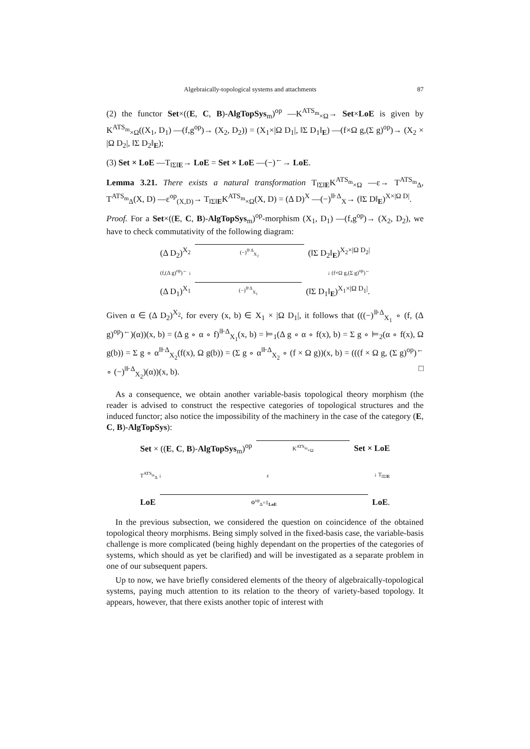Algebraically-topological systems and attachments 87
(2) the functor Set×((E, C, B)-AlgTopSys<sub>m</sub>)<sup>op</sup> —K<sup>ATS<sub>m</sub></sup><sub>×Ω</sub>→ Set×LoE is given by K<sup>ATS<sub>m</sub></sup><sub>×Ω</sub>((X<sub>1</sub>, D<sub>1</sub>) —(f,g<sup>op</sup>)→ (X<sub>2</sub>, D<sub>2</sub>)) = (X<sub>1</sub>×|Ω D<sub>1</sub>|, ‖Σ D<sub>1</sub>‖<sub>E</sub>) —(f×Ω g,(Σ g)<sup>op</sup>)→ (X<sub>2</sub> × |Ω D<sub>2</sub>|, ‖Σ D<sub>2</sub>‖<sub>E</sub>);
(3) Set × LoE —T<sub>‖Σ‖E</sub>→ LoE = Set × LoE —(−)<sup>←</sup>→ LoE.
Lemma 3.21. There exists a natural transformation T<sub>‖Σ‖E</sub>K<sup>ATS<sub>m</sub></sup><sub>×Ω</sub> —ε→ T<sup>ATS<sub>m</sub></sup><sub>Δ</sub>, T<sup>ATS<sub>m</sub></sup><sub>Δ</sub>(X, D) —ε<sup>op</sup><sub>(X,D)</sub>→ T<sub>‖Σ‖E</sub>K<sup>ATS<sub>m</sub></sup><sub>×Ω</sub>(X, D) = (Δ D)<sup>X</sup> —(−)<sup>⊪Δ</sup><sub>X</sub>→ (‖Σ D‖<sub>E</sub>)<sup>X×|Ω D|</sup>.
Proof. For a Set×((E, C, B)-AlgTopSys<sub>m</sub>)<sup>op</sup>-morphism (X<sub>1</sub>, D<sub>1</sub>) —(f,g<sup>op</sup>)→ (X<sub>2</sub>, D<sub>2</sub>), we have to check commutativity of the following diagram:
(Δ D<sub>2</sub>)<sup>X<sub>2</sub></sup> (−)<sup>⊪Δ</sup><sub>X<sub>2</sub></sub> (‖Σ D<sub>2</sub>‖<sub>E</sub>)<sup>X<sub>2</sub>×|Ω D<sub>2</sub>|</sup>
(f,(Δ g)<sup>op</sup>)<sup>←</sup> ↓ ↓ (f×Ω g,(Σ g)<sup>op</sup>)<sup>←</sup>
(Δ D<sub>1</sub>)<sup>X<sub>1</sub></sup> (−)<sup>⊪Δ</sup><sub>X<sub>1</sub></sub> (‖Σ D<sub>1</sub>‖<sub>E</sub>)<sup>X<sub>1</sub>×|Ω D<sub>1</sub>|</sup>.
Given α ∈ (Δ D<sub>2</sub>)<sup>X<sub>2</sub></sup>, for every (x, b) ∈ X<sub>1</sub> × |Ω D<sub>1</sub>|, it follows that (((−)<sup>⊪Δ</sup><sub>X<sub>1</sub></sub> ∘ (f, (Δ g)<sup>op</sup>)<sup>←</sup>)(α))(x, b) = (Δ g ∘ α ∘ f)<sup>⊪Δ</sup><sub>X<sub>1</sub></sub>(x, b) = ⊨<sub>1</sub>(Δ g ∘ α ∘ f(x), b) = Σ g ∘ ⊨<sub>2</sub>(α ∘ f(x), Ω g(b)) = Σ g ∘ α<sup>⊪Δ</sup><sub>X<sub>2</sub></sub>(f(x), Ω g(b)) = (Σ g ∘ α<sup>⊪Δ</sup><sub>X<sub>2</sub></sub> ∘ (f × Ω g))(x, b) = (((f × Ω g, (Σ g)<sup>op</sup>)<sup>←</sup> ∘ (−)<sup>⊪Δ</sup><sub>X<sub>2</sub></sub>)(α))(x, b). □
As a consequence, we obtain another variable-basis topological theory morphism (the reader is advised to construct the respective categories of topological structures and the induced functor; also notice the impossibility of the machinery in the case of the category (E, C, B)-AlgTopSys):
Set × ((E, C, B)-AlgTopSys<sub>m</sub>)<sup>op</sup> K<sup>ATS<sub>m</sub></sup><sub>×Ω</sub> Set × LoE
T<sup>ATS<sub>m</sub></sup><sub>Δ</sub> ↓ ε ↓ T<sub>‖Σ‖E</sub>
LoE Φ<sup>op</sup><sub>Δ</sub>=1<sub>LoE</sub> LoE.
In the previous subsection, we considered the question on coincidence of the obtained topological theory morphisms. Being simply solved in the fixed-basis case, the variable-basis challenge is more complicated (being highly dependant on the properties of the categories of systems, which should as yet be clarified) and will be investigated as a separate problem in one of our subsequent papers.
Up to now, we have briefly considered elements of the theory of algebraically-topological systems, paying much attention to its relation to the theory of variety-based topology. It appears, however, that there exists another topic of interest with